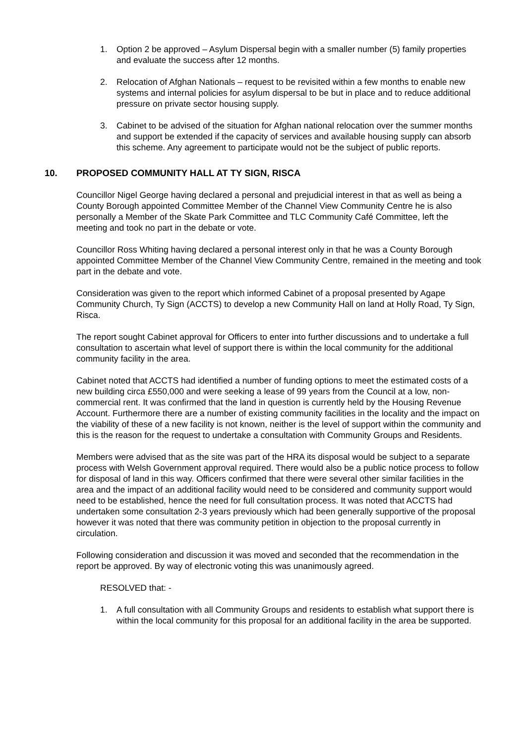1. Option 2 be approved – Asylum Dispersal begin with a smaller number (5) family properties and evaluate the success after 12 months.
2. Relocation of Afghan Nationals – request to be revisited within a few months to enable new systems and internal policies for asylum dispersal to be but in place and to reduce additional pressure on private sector housing supply.
3. Cabinet to be advised of the situation for Afghan national relocation over the summer months and support be extended if the capacity of services and available housing supply can absorb this scheme. Any agreement to participate would not be the subject of public reports.
10. PROPOSED COMMUNITY HALL AT TY SIGN, RISCA
Councillor Nigel George having declared a personal and prejudicial interest in that as well as being a County Borough appointed Committee Member of the Channel View Community Centre he is also personally a Member of the Skate Park Committee and TLC Community Café Committee, left the meeting and took no part in the debate or vote.
Councillor Ross Whiting having declared a personal interest only in that he was a County Borough appointed Committee Member of the Channel View Community Centre, remained in the meeting and took part in the debate and vote.
Consideration was given to the report which informed Cabinet of a proposal presented by Agape Community Church, Ty Sign (ACCTS) to develop a new Community Hall on land at Holly Road, Ty Sign, Risca.
The report sought Cabinet approval for Officers to enter into further discussions and to undertake a full consultation to ascertain what level of support there is within the local community for the additional community facility in the area.
Cabinet noted that ACCTS had identified a number of funding options to meet the estimated costs of a new building circa £550,000 and were seeking a lease of 99 years from the Council at a low, non-commercial rent. It was confirmed that the land in question is currently held by the Housing Revenue Account. Furthermore there are a number of existing community facilities in the locality and the impact on the viability of these of a new facility is not known, neither is the level of support within the community and this is the reason for the request to undertake a consultation with Community Groups and Residents.
Members were advised that as the site was part of the HRA its disposal would be subject to a separate process with Welsh Government approval required. There would also be a public notice process to follow for disposal of land in this way. Officers confirmed that there were several other similar facilities in the area and the impact of an additional facility would need to be considered and community support would need to be established, hence the need for full consultation process. It was noted that ACCTS had undertaken some consultation 2-3 years previously which had been generally supportive of the proposal however it was noted that there was community petition in objection to the proposal currently in circulation.
Following consideration and discussion it was moved and seconded that the recommendation in the report be approved. By way of electronic voting this was unanimously agreed.
RESOLVED that: -
1. A full consultation with all Community Groups and residents to establish what support there is within the local community for this proposal for an additional facility in the area be supported.